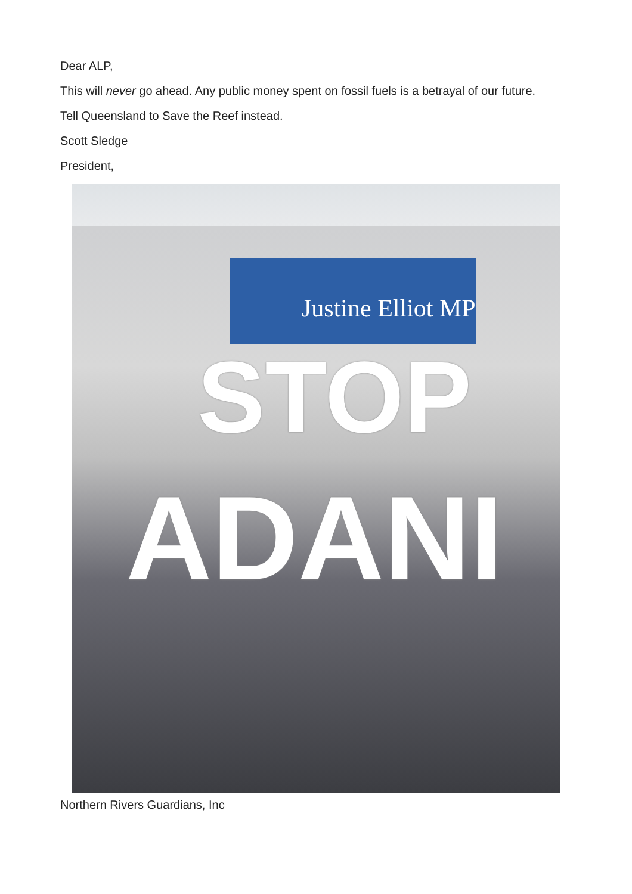Dear ALP,
This will never go ahead. Any public money spent on fossil fuels is a betrayal of our future.
Tell Queensland to Save the Reef instead.
Scott Sledge
President,
Justine Elliot MP
STOP
ADANI
Northern Rivers Guardians, Inc